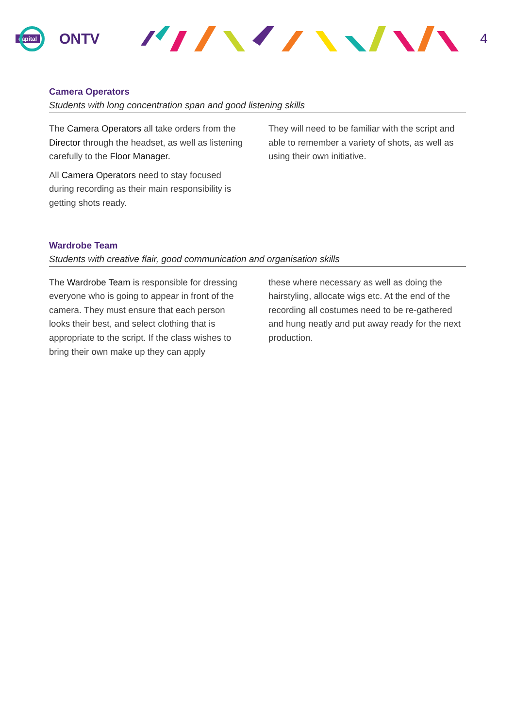capital ONTV 4
Camera Operators
Students with long concentration span and good listening skills
The Camera Operators all take orders from the Director through the headset, as well as listening carefully to the Floor Manager.
All Camera Operators need to stay focused during recording as their main responsibility is getting shots ready.
They will need to be familiar with the script and able to remember a variety of shots, as well as using their own initiative.
Wardrobe Team
Students with creative flair, good communication and organisation skills
The Wardrobe Team is responsible for dressing everyone who is going to appear in front of the camera. They must ensure that each person looks their best, and select clothing that is appropriate to the script. If the class wishes to bring their own make up they can apply
these where necessary as well as doing the hairstyling, allocate wigs etc. At the end of the recording all costumes need to be re-gathered and hung neatly and put away ready for the next production.